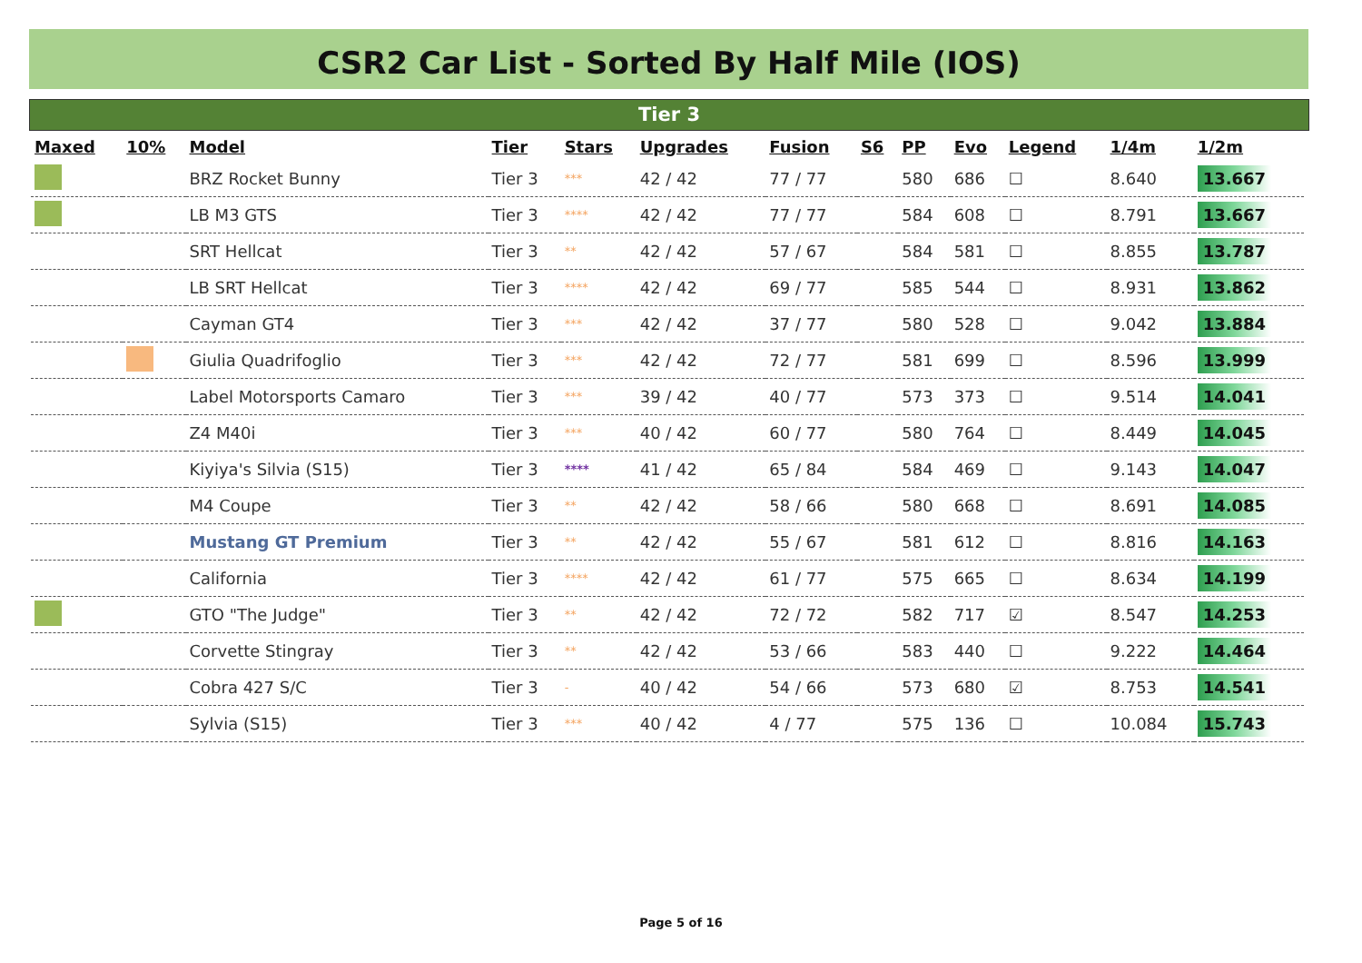CSR2 Car List - Sorted By Half Mile (IOS)
Tier 3
| Maxed | 10% | Model | Tier | Stars | Upgrades | Fusion | S6 | PP | Evo | Legend | 1/4m | 1/2m |
| --- | --- | --- | --- | --- | --- | --- | --- | --- | --- | --- | --- | --- |
| | | BRZ Rocket Bunny | Tier 3 | *** | 42 / 42 | 77 / 77 | | 580 | 686 | ☐ | 8.640 | 13.667 |
| | | LB M3 GTS | Tier 3 | **** | 42 / 42 | 77 / 77 | | 584 | 608 | ☐ | 8.791 | 13.667 |
| | | SRT Hellcat | Tier 3 | ** | 42 / 42 | 57 / 67 | | 584 | 581 | ☐ | 8.855 | 13.787 |
| | | LB SRT Hellcat | Tier 3 | **** | 42 / 42 | 69 / 77 | | 585 | 544 | ☐ | 8.931 | 13.862 |
| | | Cayman GT4 | Tier 3 | *** | 42 / 42 | 37 / 77 | | 580 | 528 | ☐ | 9.042 | 13.884 |
| | | Giulia Quadrifoglio | Tier 3 | *** | 42 / 42 | 72 / 77 | | 581 | 699 | ☐ | 8.596 | 13.999 |
| | | Label Motorsports Camaro | Tier 3 | *** | 39 / 42 | 40 / 77 | | 573 | 373 | ☐ | 9.514 | 14.041 |
| | | Z4 M40i | Tier 3 | *** | 40 / 42 | 60 / 77 | | 580 | 764 | ☐ | 8.449 | 14.045 |
| | | Kiyiya's Silvia (S15) | Tier 3 | **** | 41 / 42 | 65 / 84 | | 584 | 469 | ☐ | 9.143 | 14.047 |
| | | M4 Coupe | Tier 3 | ** | 42 / 42 | 58 / 66 | | 580 | 668 | ☐ | 8.691 | 14.085 |
| | | Mustang GT Premium | Tier 3 | ** | 42 / 42 | 55 / 67 | | 581 | 612 | ☐ | 8.816 | 14.163 |
| | | California | Tier 3 | **** | 42 / 42 | 61 / 77 | | 575 | 665 | ☐ | 8.634 | 14.199 |
| | | GTO "The Judge" | Tier 3 | ** | 42 / 42 | 72 / 72 | | 582 | 717 | ☑ | 8.547 | 14.253 |
| | | Corvette Stingray | Tier 3 | ** | 42 / 42 | 53 / 66 | | 583 | 440 | ☐ | 9.222 | 14.464 |
| | | Cobra 427 S/C | Tier 3 | - | 40 / 42 | 54 / 66 | | 573 | 680 | ☑ | 8.753 | 14.541 |
| | | Sylvia (S15) | Tier 3 | *** | 40 / 42 | 4 / 77 | | 575 | 136 | ☐ | 10.084 | 15.743 |
Page 5 of 16